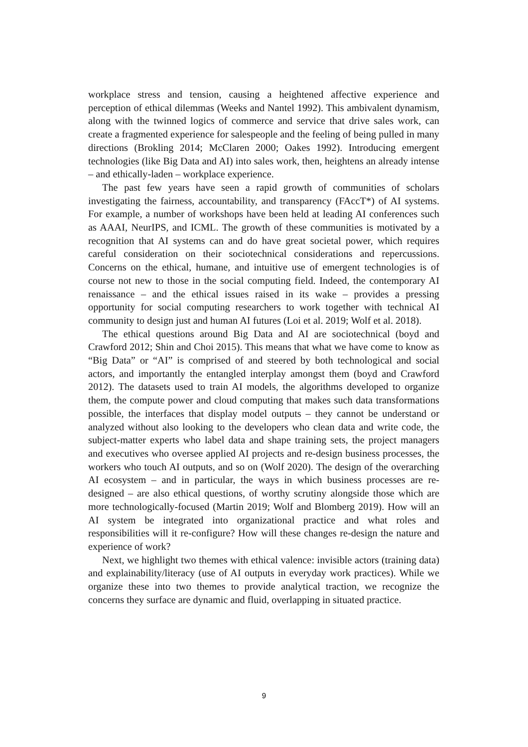workplace stress and tension, causing a heightened affective experience and perception of ethical dilemmas (Weeks and Nantel 1992). This ambivalent dynamism, along with the twinned logics of commerce and service that drive sales work, can create a fragmented experience for salespeople and the feeling of being pulled in many directions (Brokling 2014; McClaren 2000; Oakes 1992). Introducing emergent technologies (like Big Data and AI) into sales work, then, heightens an already intense – and ethically-laden – workplace experience.
The past few years have seen a rapid growth of communities of scholars investigating the fairness, accountability, and transparency (FAccT*) of AI systems. For example, a number of workshops have been held at leading AI conferences such as AAAI, NeurIPS, and ICML. The growth of these communities is motivated by a recognition that AI systems can and do have great societal power, which requires careful consideration on their sociotechnical considerations and repercussions. Concerns on the ethical, humane, and intuitive use of emergent technologies is of course not new to those in the social computing field. Indeed, the contemporary AI renaissance – and the ethical issues raised in its wake – provides a pressing opportunity for social computing researchers to work together with technical AI community to design just and human AI futures (Loi et al. 2019; Wolf et al. 2018).
The ethical questions around Big Data and AI are sociotechnical (boyd and Crawford 2012; Shin and Choi 2015). This means that what we have come to know as “Big Data” or “AI” is comprised of and steered by both technological and social actors, and importantly the entangled interplay amongst them (boyd and Crawford 2012). The datasets used to train AI models, the algorithms developed to organize them, the compute power and cloud computing that makes such data transformations possible, the interfaces that display model outputs – they cannot be understand or analyzed without also looking to the developers who clean data and write code, the subject-matter experts who label data and shape training sets, the project managers and executives who oversee applied AI projects and re-design business processes, the workers who touch AI outputs, and so on (Wolf 2020). The design of the overarching AI ecosystem – and in particular, the ways in which business processes are re-designed – are also ethical questions, of worthy scrutiny alongside those which are more technologically-focused (Martin 2019; Wolf and Blomberg 2019). How will an AI system be integrated into organizational practice and what roles and responsibilities will it re-configure? How will these changes re-design the nature and experience of work?
Next, we highlight two themes with ethical valence: invisible actors (training data) and explainability/literacy (use of AI outputs in everyday work practices). While we organize these into two themes to provide analytical traction, we recognize the concerns they surface are dynamic and fluid, overlapping in situated practice.
9